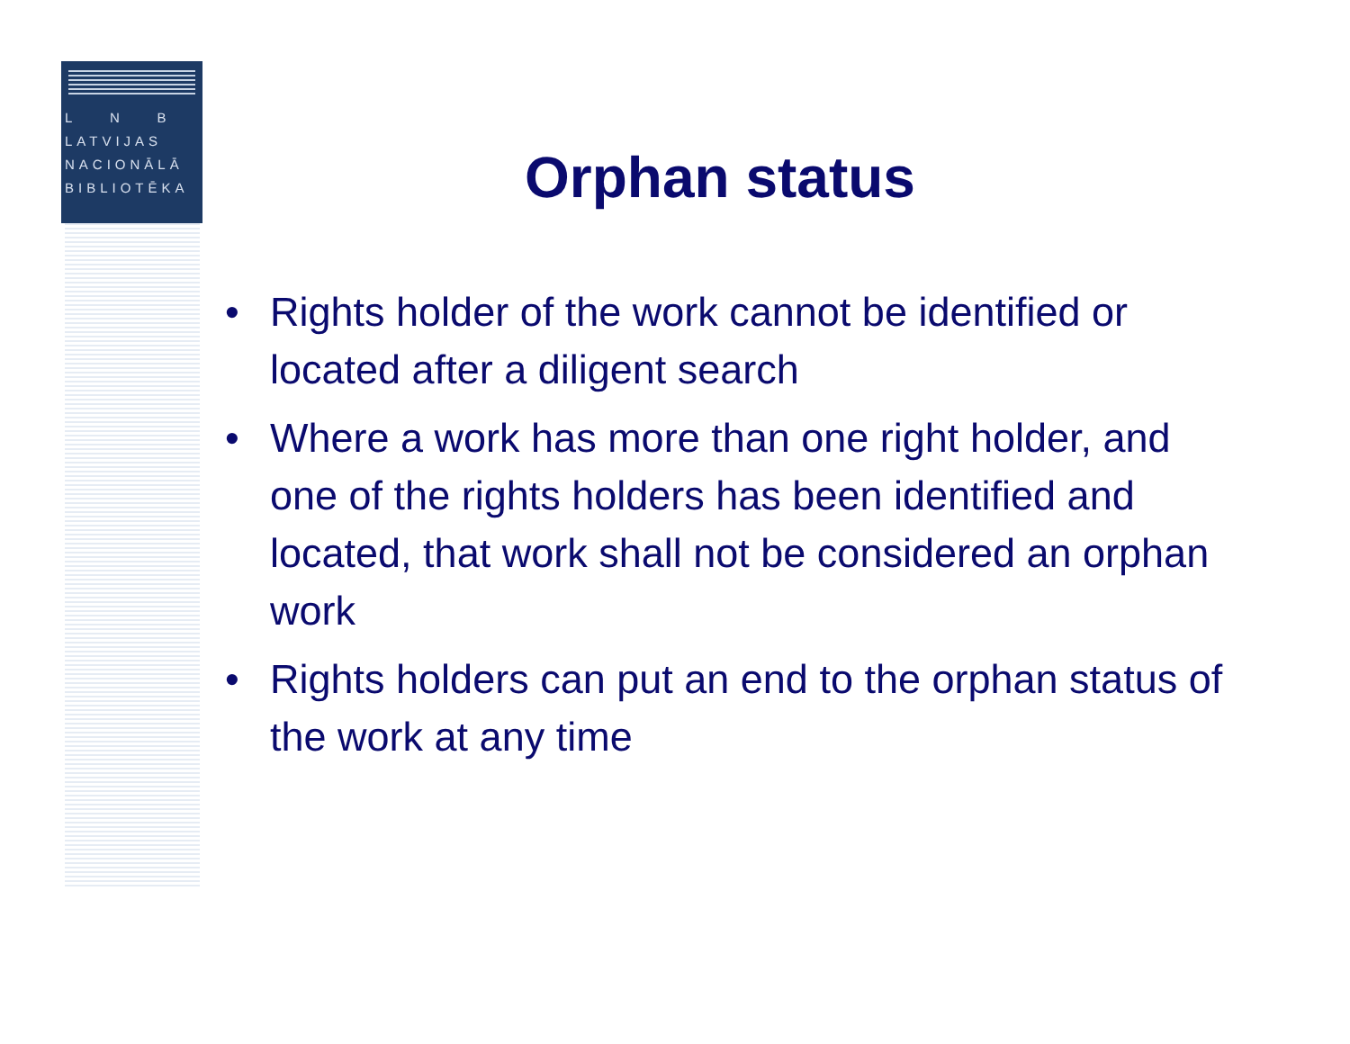L N B
LATVIJAS
NACIONĀLĀ
BIBLIOTĒKA
Orphan status
• Rights holder of the work cannot be identified or located after a diligent search
• Where a work has more than one right holder, and one of the rights holders has been identified and located, that work shall not be considered an orphan work
• Rights holders can put an end to the orphan status of the work at any time